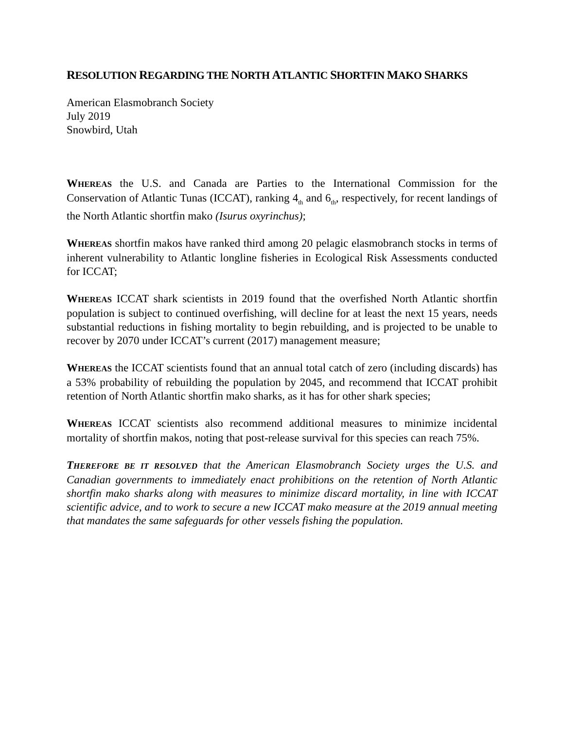RESOLUTION REGARDING THE NORTH ATLANTIC SHORTFIN MAKO SHARKS
American Elasmobranch Society
July 2019
Snowbird, Utah
WHEREAS the U.S. and Canada are Parties to the International Commission for the Conservation of Atlantic Tunas (ICCAT), ranking 4<sub>th</sub> and 6<sub>th</sub>, respectively, for recent landings of the North Atlantic shortfin mako (Isurus oxyrinchus);
WHEREAS shortfin makos have ranked third among 20 pelagic elasmobranch stocks in terms of inherent vulnerability to Atlantic longline fisheries in Ecological Risk Assessments conducted for ICCAT;
WHEREAS ICCAT shark scientists in 2019 found that the overfished North Atlantic shortfin population is subject to continued overfishing, will decline for at least the next 15 years, needs substantial reductions in fishing mortality to begin rebuilding, and is projected to be unable to recover by 2070 under ICCAT’s current (2017) management measure;
WHEREAS the ICCAT scientists found that an annual total catch of zero (including discards) has a 53% probability of rebuilding the population by 2045, and recommend that ICCAT prohibit retention of North Atlantic shortfin mako sharks, as it has for other shark species;
WHEREAS ICCAT scientists also recommend additional measures to minimize incidental mortality of shortfin makos, noting that post-release survival for this species can reach 75%.
THEREFORE BE IT RESOLVED that the American Elasmobranch Society urges the U.S. and Canadian governments to immediately enact prohibitions on the retention of North Atlantic shortfin mako sharks along with measures to minimize discard mortality, in line with ICCAT scientific advice, and to work to secure a new ICCAT mako measure at the 2019 annual meeting that mandates the same safeguards for other vessels fishing the population.